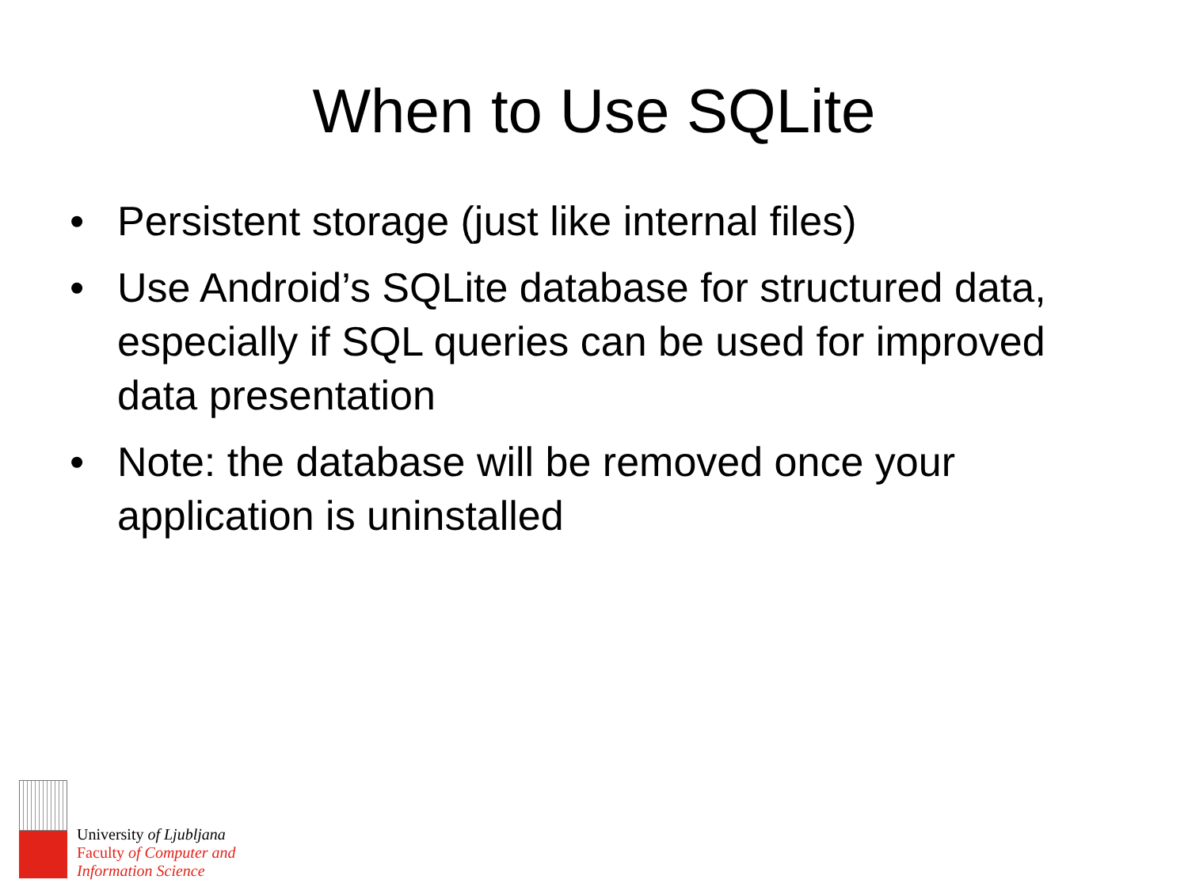When to Use SQLite
• Persistent storage (just like internal files)
• Use Android’s SQLite database for structured data, especially if SQL queries can be used for improved data presentation
• Note: the database will be removed once your application is uninstalled
University of Ljubljana
Faculty of Computer and
Information Science